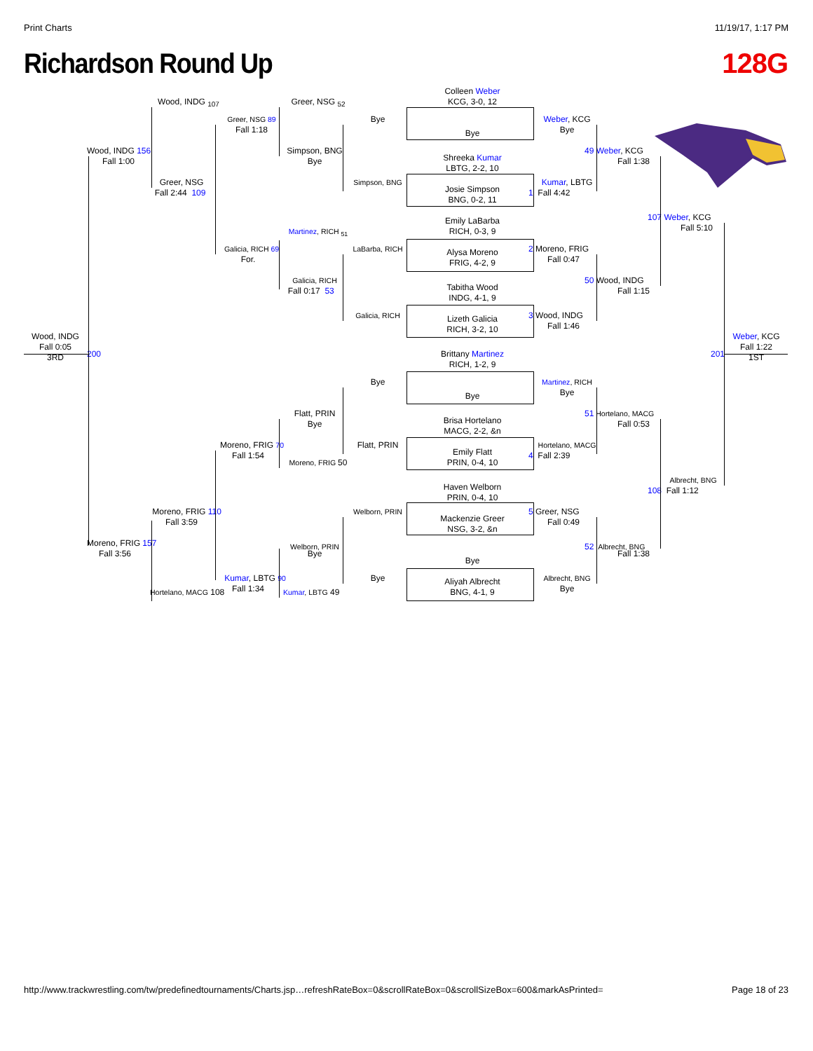Print Charts 11/19/17, 1:17 PM
Richardson Round Up 128G
Colleen Weber
Wood, INDG <sub>107</sub>
Greer, NSG <sub>52</sub>
KCG, 3-0, 12
Greer, NSG 89
Bye
Weber, KCG
Fall 1:18
Bye
Bye
Wood, INDG 156
Simpson, BNG
49 Weber, KCG
Shreeka Kumar
Fall 1:00
Bye
Fall 1:38
LBTG, 2-2, 10
Greer, NSG
Simpson, BNG
Kumar, LBTG
Josie Simpson
Fall 2:44 109
1 Fall 4:42
BNG, 0-2, 11
107 Weber, KCG
Emily LaBarba
Fall 5:10
Martinez, RICH <sub>51</sub>
RICH, 0-3, 9
Galicia, RICH 69
LaBarba, RICH
2 Moreno, FRIG
Alysa Moreno
For.
Fall 0:47
FRIG, 4-2, 9
Galicia, RICH
50 Wood, INDG
Tabitha Wood
Fall 0:17 53
Fall 1:15
INDG, 4-1, 9
Galicia, RICH
3 Wood, INDG
Lizeth Galicia
Fall 1:46
RICH, 3-2, 10
Wood, INDG
Weber, KCG
Fall 0:05
Fall 1:22
200
Brittany Martinez
201
3RD
1ST
RICH, 1-2, 9
Bye
Martinez, RICH
Bye
Bye
Flatt, PRIN
51 Hortelano, MACG
Brisa Hortelano
Bye
Fall 0:53
MACG, 2-2, &n
Moreno, FRIG 70
Flatt, PRIN
Hortelano, MACG
Emily Flatt
Fall 1:54
4 Fall 2:39
Moreno, FRIG 50
PRIN, 0-4, 10
Albrecht, BNG
Haven Welborn
108 Fall 1:12
PRIN, 0-4, 10
Moreno, FRIG 110
Welborn, PRIN
5 Greer, NSG
Mackenzie Greer
Fall 3:59
Fall 0:49
NSG, 3-2, &n
Moreno, FRIG 157
Welborn, PRIN
52 Albrecht, BNG
Fall 3:56
Bye
Fall 1:38
Bye
Kumar, LBTG 90
Bye
Albrecht, BNG
Aliyah Albrecht
Fall 1:34
Bye
Hortelano, MACG 108
Kumar, LBTG 49
BNG, 4-1, 9
http://www.trackwrestling.com/tw/predefinedtournaments/Charts.jsp…refreshRateBox=0&scrollRateBox=0&scrollSizeBox=600&markAsPrinted= Page 18 of 23